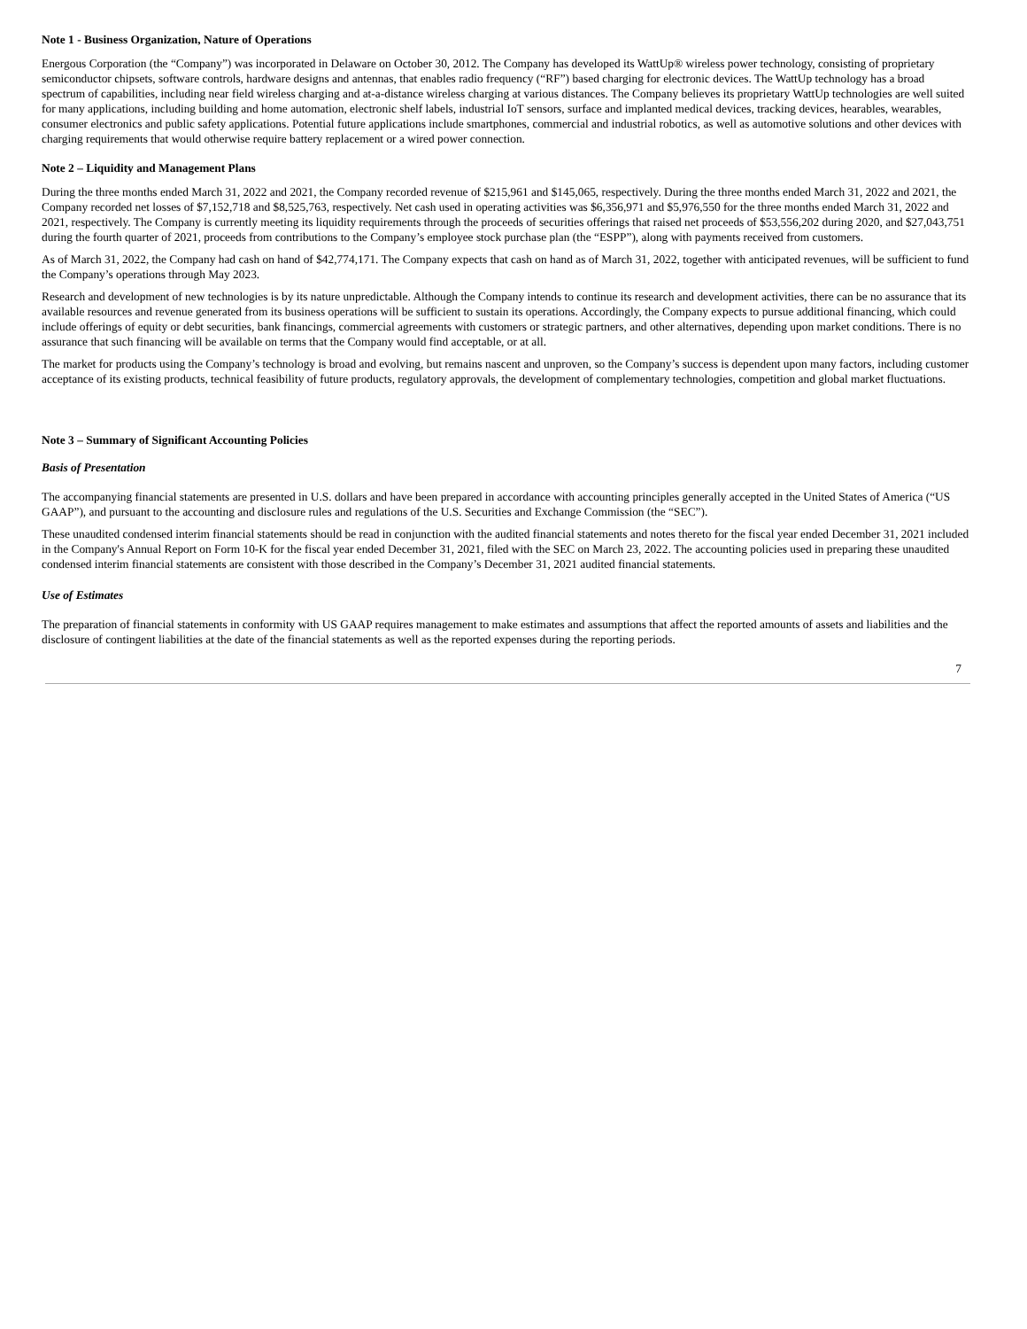Note 1 - Business Organization, Nature of Operations
Energous Corporation (the “Company”) was incorporated in Delaware on October 30, 2012. The Company has developed its WattUp® wireless power technology, consisting of proprietary semiconductor chipsets, software controls, hardware designs and antennas, that enables radio frequency (“RF”) based charging for electronic devices. The WattUp technology has a broad spectrum of capabilities, including near field wireless charging and at-a-distance wireless charging at various distances. The Company believes its proprietary WattUp technologies are well suited for many applications, including building and home automation, electronic shelf labels, industrial IoT sensors, surface and implanted medical devices, tracking devices, hearables, wearables, consumer electronics and public safety applications. Potential future applications include smartphones, commercial and industrial robotics, as well as automotive solutions and other devices with charging requirements that would otherwise require battery replacement or a wired power connection.
Note 2 – Liquidity and Management Plans
During the three months ended March 31, 2022 and 2021, the Company recorded revenue of $215,961 and $145,065, respectively. During the three months ended March 31, 2022 and 2021, the Company recorded net losses of $7,152,718 and $8,525,763, respectively. Net cash used in operating activities was $6,356,971 and $5,976,550 for the three months ended March 31, 2022 and 2021, respectively. The Company is currently meeting its liquidity requirements through the proceeds of securities offerings that raised net proceeds of $53,556,202 during 2020, and $27,043,751 during the fourth quarter of 2021, proceeds from contributions to the Company’s employee stock purchase plan (the “ESPP”), along with payments received from customers.
As of March 31, 2022, the Company had cash on hand of $42,774,171. The Company expects that cash on hand as of March 31, 2022, together with anticipated revenues, will be sufficient to fund the Company’s operations through May 2023.
Research and development of new technologies is by its nature unpredictable. Although the Company intends to continue its research and development activities, there can be no assurance that its available resources and revenue generated from its business operations will be sufficient to sustain its operations. Accordingly, the Company expects to pursue additional financing, which could include offerings of equity or debt securities, bank financings, commercial agreements with customers or strategic partners, and other alternatives, depending upon market conditions. There is no assurance that such financing will be available on terms that the Company would find acceptable, or at all.
The market for products using the Company’s technology is broad and evolving, but remains nascent and unproven, so the Company’s success is dependent upon many factors, including customer acceptance of its existing products, technical feasibility of future products, regulatory approvals, the development of complementary technologies, competition and global market fluctuations.
Note 3 – Summary of Significant Accounting Policies
Basis of Presentation
The accompanying financial statements are presented in U.S. dollars and have been prepared in accordance with accounting principles generally accepted in the United States of America (“US GAAP”), and pursuant to the accounting and disclosure rules and regulations of the U.S. Securities and Exchange Commission (the “SEC”).
These unaudited condensed interim financial statements should be read in conjunction with the audited financial statements and notes thereto for the fiscal year ended December 31, 2021 included in the Company's Annual Report on Form 10-K for the fiscal year ended December 31, 2021, filed with the SEC on March 23, 2022. The accounting policies used in preparing these unaudited condensed interim financial statements are consistent with those described in the Company’s December 31, 2021 audited financial statements.
Use of Estimates
The preparation of financial statements in conformity with US GAAP requires management to make estimates and assumptions that affect the reported amounts of assets and liabilities and the disclosure of contingent liabilities at the date of the financial statements as well as the reported expenses during the reporting periods.
7